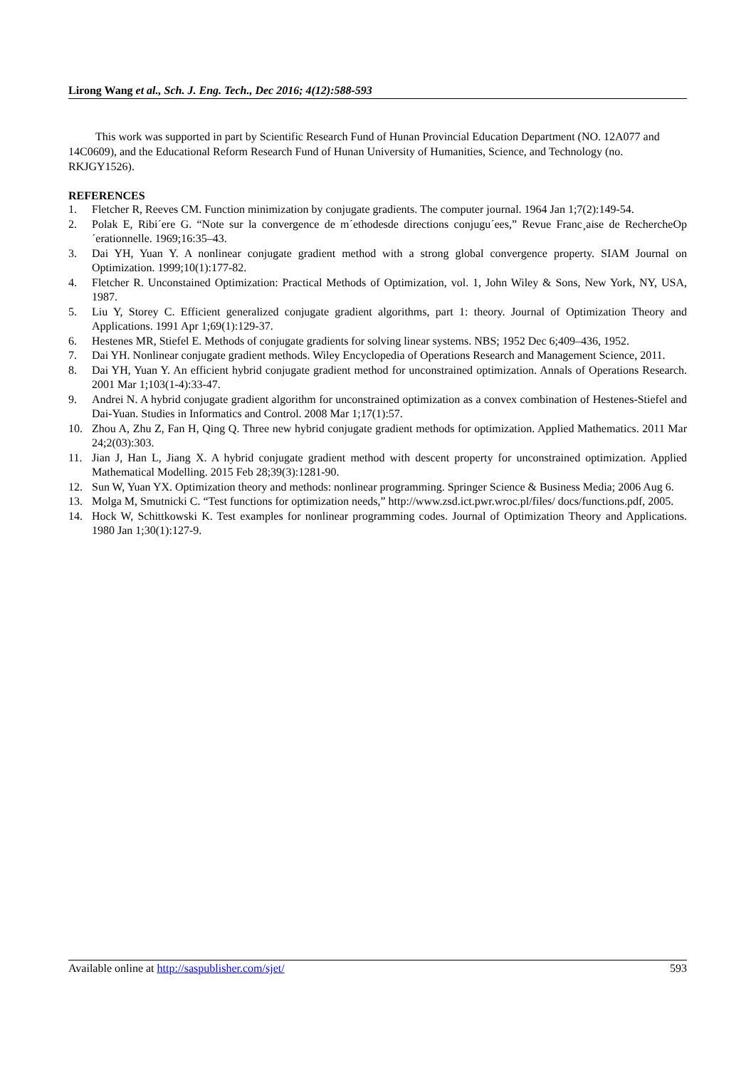Lirong Wang et al., Sch. J. Eng. Tech., Dec 2016; 4(12):588-593
This work was supported in part by Scientific Research Fund of Hunan Provincial Education Department (NO. 12A077 and 14C0609), and the Educational Reform Research Fund of Hunan University of Humanities, Science, and Technology (no. RKJGY1526).
REFERENCES
1. Fletcher R, Reeves CM. Function minimization by conjugate gradients. The computer journal. 1964 Jan 1;7(2):149-54.
2. Polak E, Ribi´ere G. “Note sur la convergence de m´ethodesde directions conjugu´ees,” Revue Franc¸aise de RechercheOp´erationnelle. 1969;16:35–43.
3. Dai YH, Yuan Y. A nonlinear conjugate gradient method with a strong global convergence property. SIAM Journal on Optimization. 1999;10(1):177-82.
4. Fletcher R. Unconstained Optimization: Practical Methods of Optimization, vol. 1, John Wiley & Sons, New York, NY, USA, 1987.
5. Liu Y, Storey C. Efficient generalized conjugate gradient algorithms, part 1: theory. Journal of Optimization Theory and Applications. 1991 Apr 1;69(1):129-37.
6. Hestenes MR, Stiefel E. Methods of conjugate gradients for solving linear systems. NBS; 1952 Dec 6;409–436, 1952.
7. Dai YH. Nonlinear conjugate gradient methods. Wiley Encyclopedia of Operations Research and Management Science, 2011.
8. Dai YH, Yuan Y. An efficient hybrid conjugate gradient method for unconstrained optimization. Annals of Operations Research. 2001 Mar 1;103(1-4):33-47.
9. Andrei N. A hybrid conjugate gradient algorithm for unconstrained optimization as a convex combination of Hestenes-Stiefel and Dai-Yuan. Studies in Informatics and Control. 2008 Mar 1;17(1):57.
10. Zhou A, Zhu Z, Fan H, Qing Q. Three new hybrid conjugate gradient methods for optimization. Applied Mathematics. 2011 Mar 24;2(03):303.
11. Jian J, Han L, Jiang X. A hybrid conjugate gradient method with descent property for unconstrained optimization. Applied Mathematical Modelling. 2015 Feb 28;39(3):1281-90.
12. Sun W, Yuan YX. Optimization theory and methods: nonlinear programming. Springer Science & Business Media; 2006 Aug 6.
13. Molga M, Smutnicki C. “Test functions for optimization needs,” http://www.zsd.ict.pwr.wroc.pl/files/ docs/functions.pdf, 2005.
14. Hock W, Schittkowski K. Test examples for nonlinear programming codes. Journal of Optimization Theory and Applications. 1980 Jan 1;30(1):127-9.
Available online at http://saspublisher.com/sjet/ 593